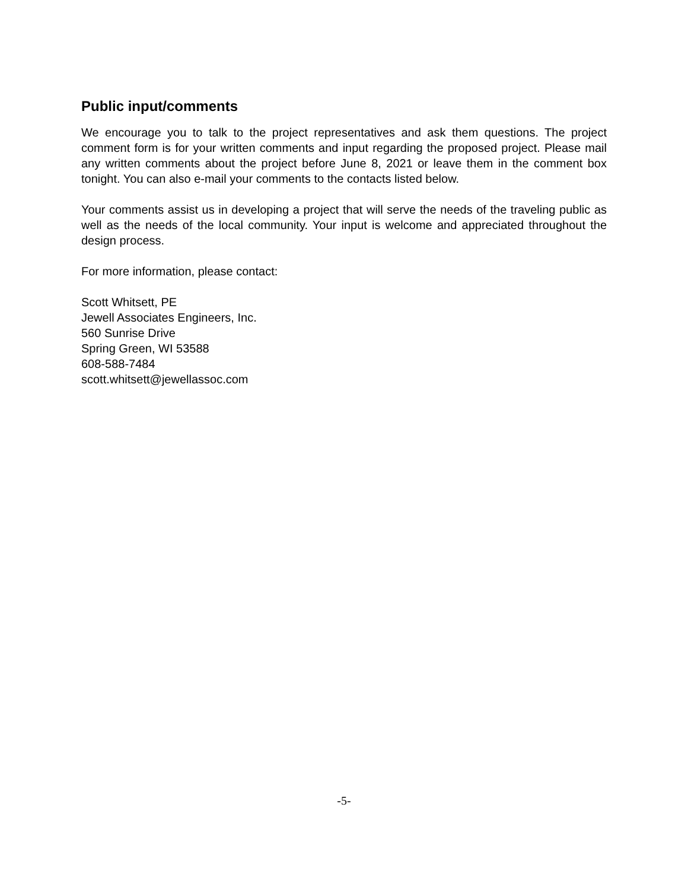Public input/comments
We encourage you to talk to the project representatives and ask them questions. The project comment form is for your written comments and input regarding the proposed project. Please mail any written comments about the project before June 8, 2021 or leave them in the comment box tonight. You can also e-mail your comments to the contacts listed below.
Your comments assist us in developing a project that will serve the needs of the traveling public as well as the needs of the local community. Your input is welcome and appreciated throughout the design process.
For more information, please contact:
Scott Whitsett, PE
Jewell Associates Engineers, Inc.
560 Sunrise Drive
Spring Green, WI 53588
608-588-7484
scott.whitsett@jewellassoc.com
-5-